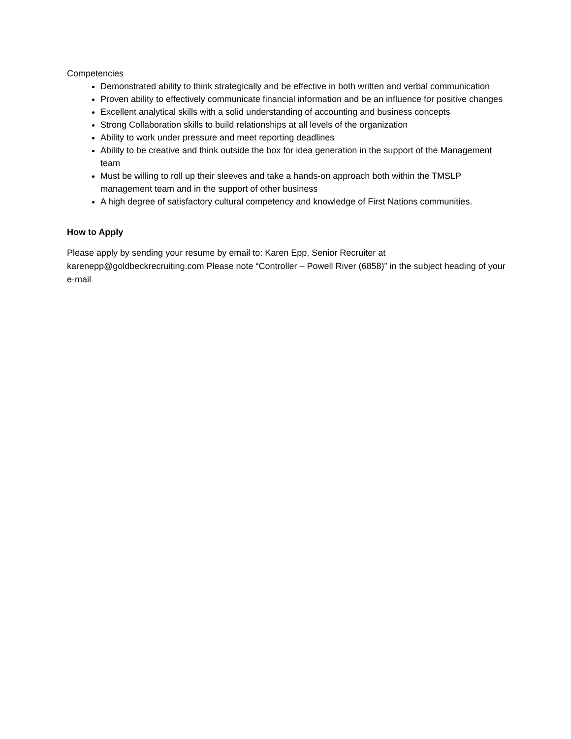Competencies
Demonstrated ability to think strategically and be effective in both written and verbal communication
Proven ability to effectively communicate financial information and be an influence for positive changes
Excellent analytical skills with a solid understanding of accounting and business concepts
Strong Collaboration skills to build relationships at all levels of the organization
Ability to work under pressure and meet reporting deadlines
Ability to be creative and think outside the box for idea generation in the support of the Management team
Must be willing to roll up their sleeves and take a hands-on approach both within the TMSLP management team and in the support of other business
A high degree of satisfactory cultural competency and knowledge of First Nations communities.
How to Apply
Please apply by sending your resume by email to: Karen Epp, Senior Recruiter at
karenepp@goldbeckrecruiting.com Please note “Controller – Powell River (6858)” in the subject heading of your e-mail